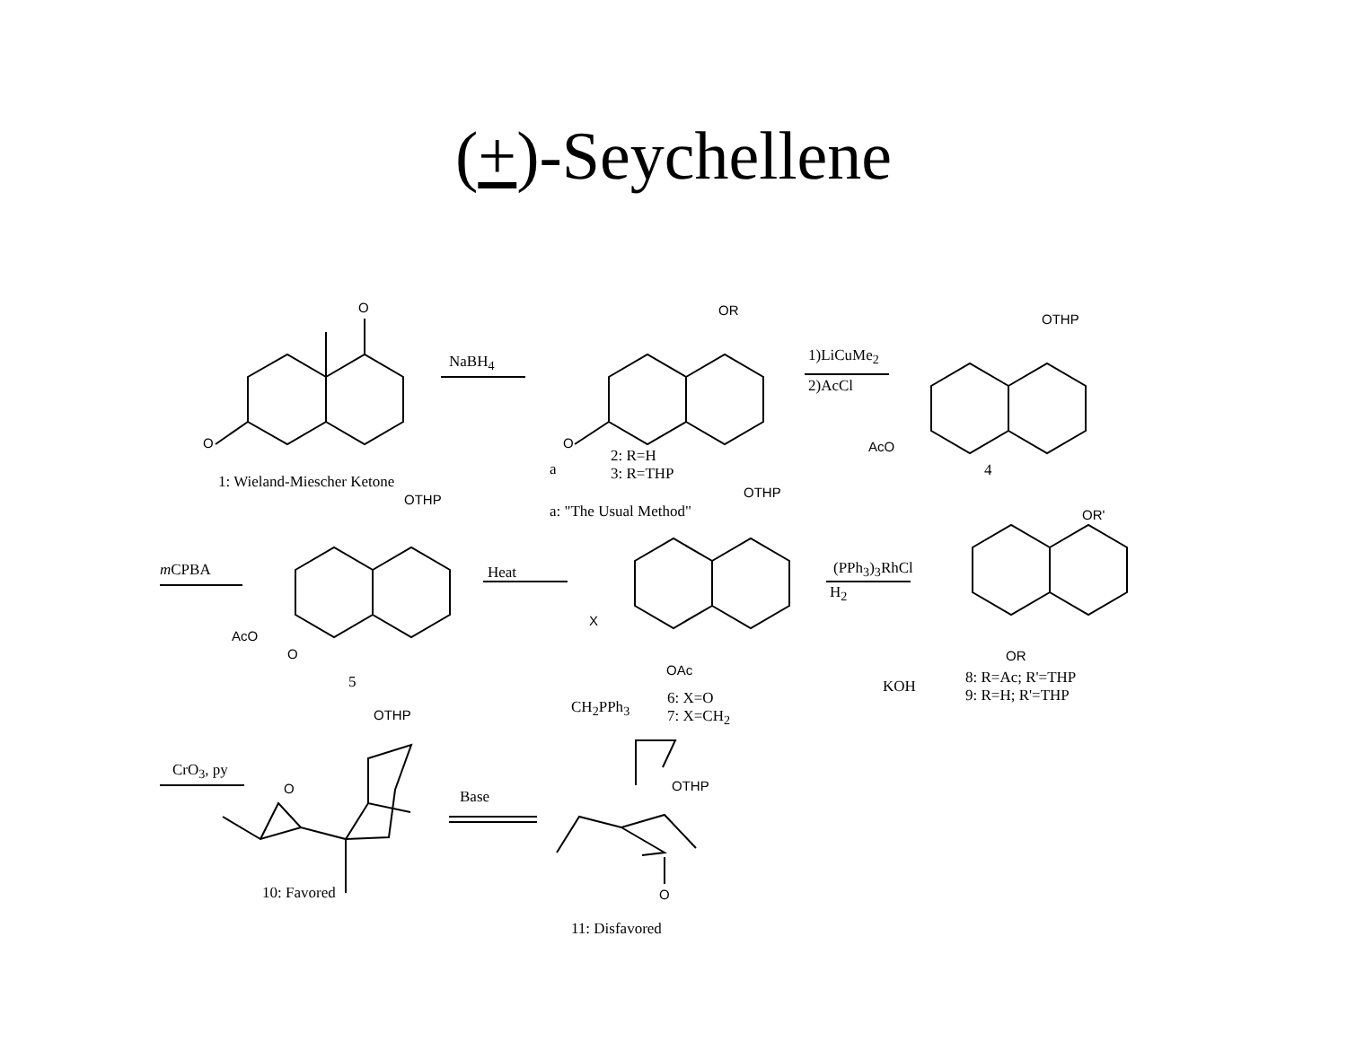(+)-Seychellene
O
O
1: Wieland-Miescher Ketone
NaBH<sub>4</sub>
OR
O
a
2: R=H
3: R=THP
a: "The Usual Method"
1)LiCuMe<sub>2</sub>
2)AcCl
OTHP
AcO
4
OR'
m CPBA
OTHP
AcO
O
5
Heat
OTHP
X
OAc
(PPh<sub>3</sub>)<sub>3</sub>RhCl
H<sub>2</sub>
OR
KOH
8: R=Ac; R'=THP
9: R=H; R'=THP
CH<sub>2</sub>PPh<sub>3</sub>
6: X=O
7: X=CH<sub>2</sub>
CrO<sub>3</sub>, py
OTHP
O
10: Favored
Base
OTHP
O
11: Disfavored